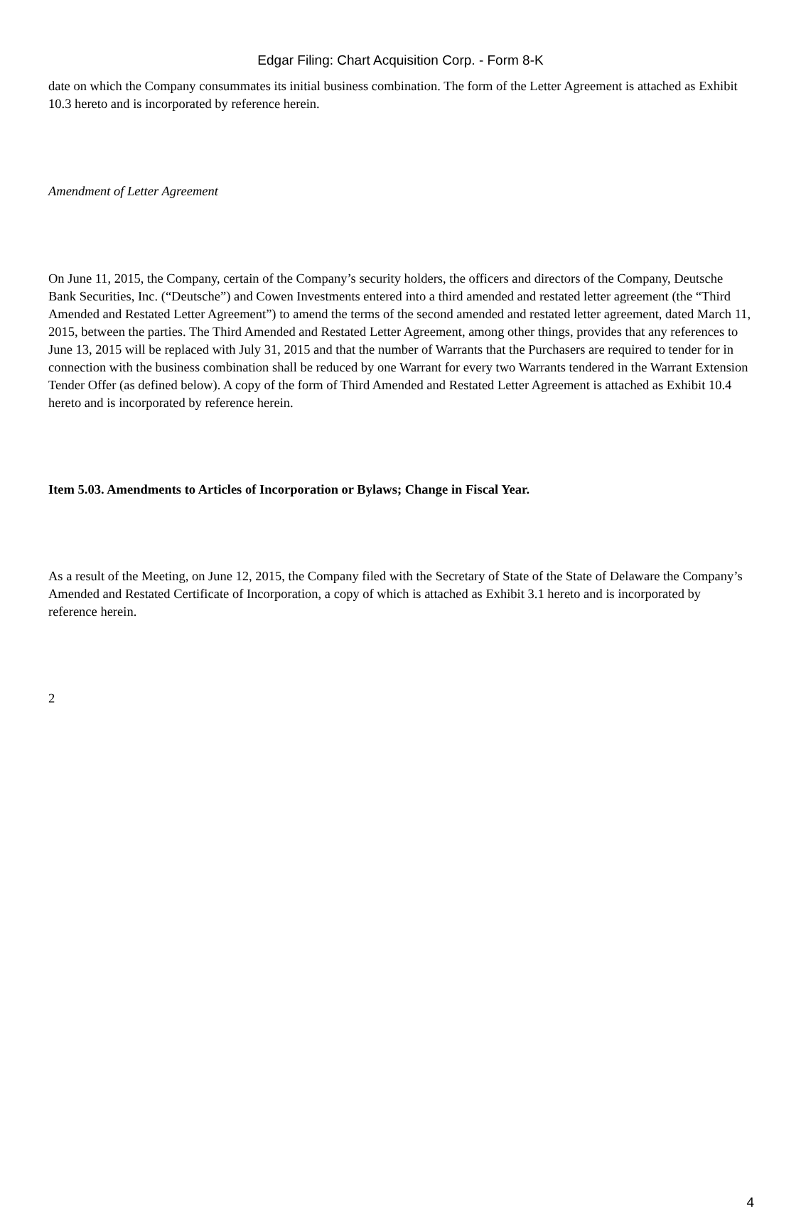Edgar Filing: Chart Acquisition Corp. - Form 8-K
date on which the Company consummates its initial business combination. The form of the Letter Agreement is attached as Exhibit 10.3 hereto and is incorporated by reference herein.
Amendment of Letter Agreement
On June 11, 2015, the Company, certain of the Company’s security holders, the officers and directors of the Company, Deutsche Bank Securities, Inc. (“Deutsche”) and Cowen Investments entered into a third amended and restated letter agreement (the “Third Amended and Restated Letter Agreement”) to amend the terms of the second amended and restated letter agreement, dated March 11, 2015, between the parties. The Third Amended and Restated Letter Agreement, among other things, provides that any references to June 13, 2015 will be replaced with July 31, 2015 and that the number of Warrants that the Purchasers are required to tender for in connection with the business combination shall be reduced by one Warrant for every two Warrants tendered in the Warrant Extension Tender Offer (as defined below). A copy of the form of Third Amended and Restated Letter Agreement is attached as Exhibit 10.4 hereto and is incorporated by reference herein.
Item 5.03. Amendments to Articles of Incorporation or Bylaws; Change in Fiscal Year.
As a result of the Meeting, on June 12, 2015, the Company filed with the Secretary of State of the State of Delaware the Company’s Amended and Restated Certificate of Incorporation, a copy of which is attached as Exhibit 3.1 hereto and is incorporated by reference herein.
2
4